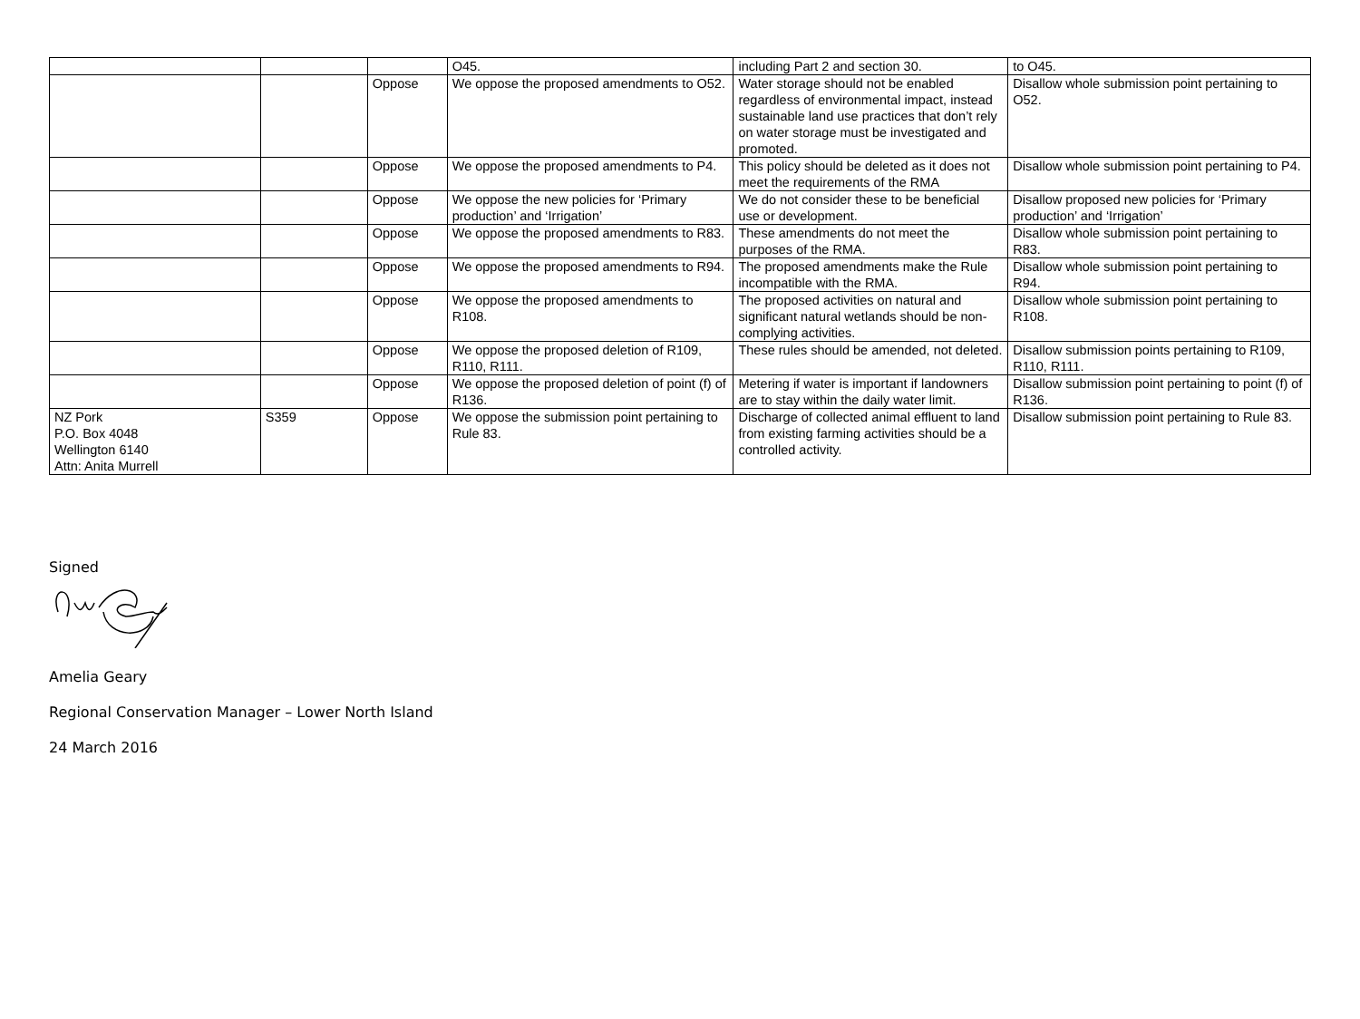| | | | O45. | including Part 2 and section 30. | to O45. |
| | | Oppose | We oppose the proposed amendments to O52. | Water storage should not be enabled regardless of environmental impact, instead sustainable land use practices that don’t rely on water storage must be investigated and promoted. | Disallow whole submission point pertaining to O52. |
| | | Oppose | We oppose the proposed amendments to P4. | This policy should be deleted as it does not meet the requirements of the RMA | Disallow whole submission point pertaining to P4. |
| | | Oppose | We oppose the new policies for ‘Primary production’ and ‘Irrigation’ | We do not consider these to be beneficial use or development. | Disallow proposed new policies for ‘Primary production’ and ‘Irrigation’ |
| | | Oppose | We oppose the proposed amendments to R83. | These amendments do not meet the purposes of the RMA. | Disallow whole submission point pertaining to R83. |
| | | Oppose | We oppose the proposed amendments to R94. | The proposed amendments make the Rule incompatible with the RMA. | Disallow whole submission point pertaining to R94. |
| | | Oppose | We oppose the proposed amendments to R108. | The proposed activities on natural and significant natural wetlands should be non-complying activities. | Disallow whole submission point pertaining to R108. |
| | | Oppose | We oppose the proposed deletion of R109, R110, R111. | These rules should be amended, not deleted. | Disallow submission points pertaining to R109, R110, R111. |
| | | Oppose | We oppose the proposed deletion of point (f) of R136. | Metering if water is important if landowners are to stay within the daily water limit. | Disallow submission point pertaining to point (f) of R136. |
| NZ Pork P.O. Box 4048 Wellington 6140 Attn: Anita Murrell | S359 | Oppose | We oppose the submission point pertaining to Rule 83. | Discharge of collected animal effluent to land from existing farming activities should be a controlled activity. | Disallow submission point pertaining to Rule 83. |
Signed
Amelia Geary
Regional Conservation Manager – Lower North Island
24 March 2016